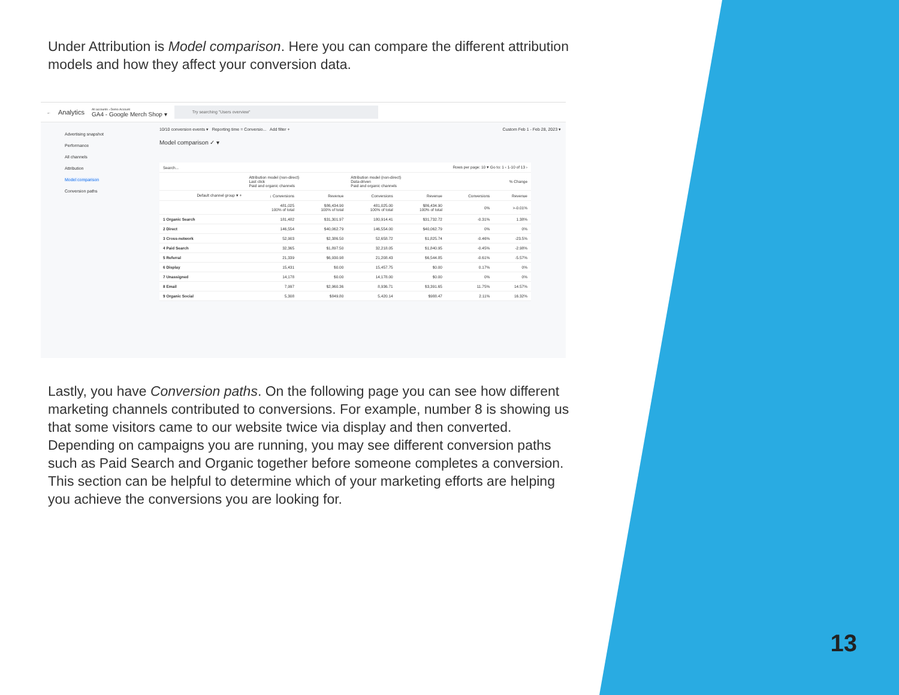Under Attribution is Model comparison. Here you can compare the different attribution models and how they affect your conversion data.
← Analytics All accounts › Demo Account
GA4 - Google Merch Shop ▾
Try searching "Users overview"
Advertising snapshot
Performance
All channels
Attribution
Model comparison
Conversion paths
10/10 conversion events ▾ Reporting time = Conversio... Add filter + Custom Feb 1 - Feb 28, 2023 ▾
Model comparison ✓ ▾
| Search... | Rows per page: 10 ▾ Go to: 1 ‹ 1-10 of 13 › | | | | | |
| --- | --- | --- | --- | --- | --- | --- |
| | Attribution model (non-direct) Last click Paid and organic channels | | Attribution model (non-direct) Data-driven Paid and organic channels | | % Change | |
| Default channel group ▾ + | ↓ Conversions | Revenue | Conversions | Revenue | Conversions | Revenue |
| | 481,025 100% of total | $86,434.90 100% of total | 481,025.00 100% of total | $86,434.90 100% of total | 0% | >-0.01% |
| 1 Organic Search | 181,482 | $31,301.97 | 180,914.41 | $31,732.72 | -0.31% | 1.38% |
| 2 Direct | 146,554 | $40,062.79 | 146,554.00 | $40,062.79 | 0% | 0% |
| 3 Cross-network | 52,903 | $2,386.50 | 52,658.72 | $1,825.74 | -0.46% | -23.5% |
| 4 Paid Search | 32,365 | $1,897.50 | 32,218.05 | $1,840.95 | -0.45% | -2.98% |
| 5 Referral | 21,339 | $6,930.98 | 21,208.43 | $6,544.85 | -0.61% | -5.57% |
| 6 Display | 15,431 | $0.00 | 15,457.75 | $0.00 | 0.17% | 0% |
| 7 Unassigned | 14,178 | $0.00 | 14,178.00 | $0.00 | 0% | 0% |
| 8 Email | 7,997 | $2,960.36 | 8,936.71 | $3,391.65 | 11.75% | 14.57% |
| 9 Organic Social | 5,308 | $849.80 | 5,420.14 | $988.47 | 2.11% | 16.32% |
Lastly, you have Conversion paths. On the following page you can see how different marketing channels contributed to conversions. For example, number 8 is showing us that some visitors came to our website twice via display and then converted. Depending on campaigns you are running, you may see different conversion paths such as Paid Search and Organic together before someone completes a conversion. This section can be helpful to determine which of your marketing efforts are helping you achieve the conversions you are looking for.
13